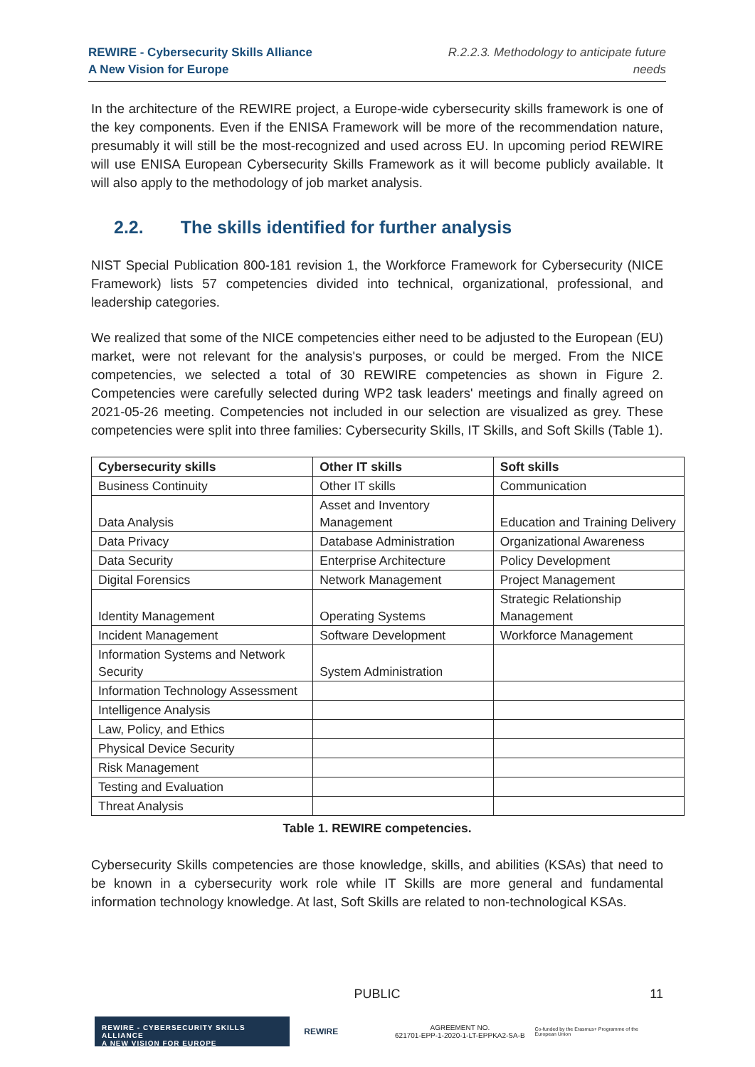REWIRE - Cybersecurity Skills Alliance
A New Vision for Europe
R.2.2.3. Methodology to anticipate future
needs
In the architecture of the REWIRE project, a Europe-wide cybersecurity skills framework is one of the key components. Even if the ENISA Framework will be more of the recommendation nature, presumably it will still be the most-recognized and used across EU. In upcoming period REWIRE will use ENISA European Cybersecurity Skills Framework as it will become publicly available. It will also apply to the methodology of job market analysis.
2.2. The skills identified for further analysis
NIST Special Publication 800-181 revision 1, the Workforce Framework for Cybersecurity (NICE Framework) lists 57 competencies divided into technical, organizational, professional, and leadership categories.
We realized that some of the NICE competencies either need to be adjusted to the European (EU) market, were not relevant for the analysis's purposes, or could be merged. From the NICE competencies, we selected a total of 30 REWIRE competencies as shown in Figure 2. Competencies were carefully selected during WP2 task leaders' meetings and finally agreed on 2021-05-26 meeting. Competencies not included in our selection are visualized as grey. These competencies were split into three families: Cybersecurity Skills, IT Skills, and Soft Skills (Table 1).
| Cybersecurity skills | Other IT skills | Soft skills |
| --- | --- | --- |
| Business Continuity | Other IT skills | Communication |
| Data Analysis | Asset and Inventory Management | Education and Training Delivery |
| Data Privacy | Database Administration | Organizational Awareness |
| Data Security | Enterprise Architecture | Policy Development |
| Digital Forensics | Network Management | Project Management |
| Identity Management | Operating Systems | Strategic Relationship Management |
| Incident Management | Software Development | Workforce Management |
| Information Systems and Network Security | System Administration | |
| Information Technology Assessment | | |
| Intelligence Analysis | | |
| Law, Policy, and Ethics | | |
| Physical Device Security | | |
| Risk Management | | |
| Testing and Evaluation | | |
| Threat Analysis | | |
Table 1. REWIRE competencies.
Cybersecurity Skills competencies are those knowledge, skills, and abilities (KSAs) that need to be known in a cybersecurity work role while IT Skills are more general and fundamental information technology knowledge. At last, Soft Skills are related to non-technological KSAs.
PUBLIC
11
REWIRE - CYBERSECURITY SKILLS ALLIANCE
A NEW VISION FOR EUROPE
REWIRE
AGREEMENT NO.
621701-EPP-1-2020-1-LT-EPPKA2-SA-B
Co-funded by the Erasmus+ Programme of the European Union